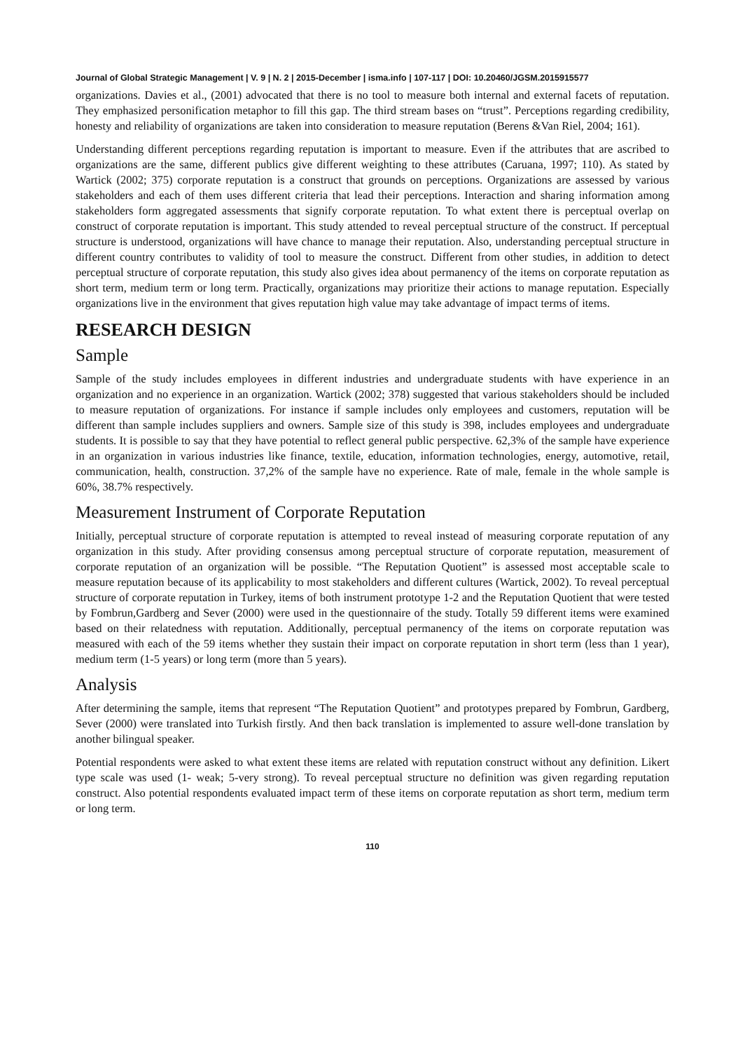Journal of Global Strategic Management | V. 9 | N. 2 | 2015-December | isma.info | 107-117 | DOI: 10.20460/JGSM.2015915577
organizations. Davies et al., (2001) advocated that there is no tool to measure both internal and external facets of reputation. They emphasized personification metaphor to fill this gap. The third stream bases on “trust”. Perceptions regarding credibility, honesty and reliability of organizations are taken into consideration to measure reputation (Berens &Van Riel, 2004; 161).
Understanding different perceptions regarding reputation is important to measure. Even if the attributes that are ascribed to organizations are the same, different publics give different weighting to these attributes (Caruana, 1997; 110). As stated by Wartick (2002; 375) corporate reputation is a construct that grounds on perceptions. Organizations are assessed by various stakeholders and each of them uses different criteria that lead their perceptions. Interaction and sharing information among stakeholders form aggregated assessments that signify corporate reputation. To what extent there is perceptual overlap on construct of corporate reputation is important. This study attended to reveal perceptual structure of the construct. If perceptual structure is understood, organizations will have chance to manage their reputation. Also, understanding perceptual structure in different country contributes to validity of tool to measure the construct. Different from other studies, in addition to detect perceptual structure of corporate reputation, this study also gives idea about permanency of the items on corporate reputation as short term, medium term or long term. Practically, organizations may prioritize their actions to manage reputation. Especially organizations live in the environment that gives reputation high value may take advantage of impact terms of items.
RESEARCH DESIGN
Sample
Sample of the study includes employees in different industries and undergraduate students with have experience in an organization and no experience in an organization. Wartick (2002; 378) suggested that various stakeholders should be included to measure reputation of organizations. For instance if sample includes only employees and customers, reputation will be different than sample includes suppliers and owners. Sample size of this study is 398, includes employees and undergraduate students. It is possible to say that they have potential to reflect general public perspective. 62,3% of the sample have experience in an organization in various industries like finance, textile, education, information technologies, energy, automotive, retail, communication, health, construction. 37,2% of the sample have no experience. Rate of male, female in the whole sample is 60%, 38.7% respectively.
Measurement Instrument of Corporate Reputation
Initially, perceptual structure of corporate reputation is attempted to reveal instead of measuring corporate reputation of any organization in this study. After providing consensus among perceptual structure of corporate reputation, measurement of corporate reputation of an organization will be possible. “The Reputation Quotient” is assessed most acceptable scale to measure reputation because of its applicability to most stakeholders and different cultures (Wartick, 2002). To reveal perceptual structure of corporate reputation in Turkey, items of both instrument prototype 1-2 and the Reputation Quotient that were tested by Fombrun,Gardberg and Sever (2000) were used in the questionnaire of the study. Totally 59 different items were examined based on their relatedness with reputation. Additionally, perceptual permanency of the items on corporate reputation was measured with each of the 59 items whether they sustain their impact on corporate reputation in short term (less than 1 year), medium term (1-5 years) or long term (more than 5 years).
Analysis
After determining the sample, items that represent “The Reputation Quotient” and prototypes prepared by Fombrun, Gardberg, Sever (2000) were translated into Turkish firstly. And then back translation is implemented to assure well-done translation by another bilingual speaker.
Potential respondents were asked to what extent these items are related with reputation construct without any definition. Likert type scale was used (1- weak; 5-very strong). To reveal perceptual structure no definition was given regarding reputation construct. Also potential respondents evaluated impact term of these items on corporate reputation as short term, medium term or long term.
110